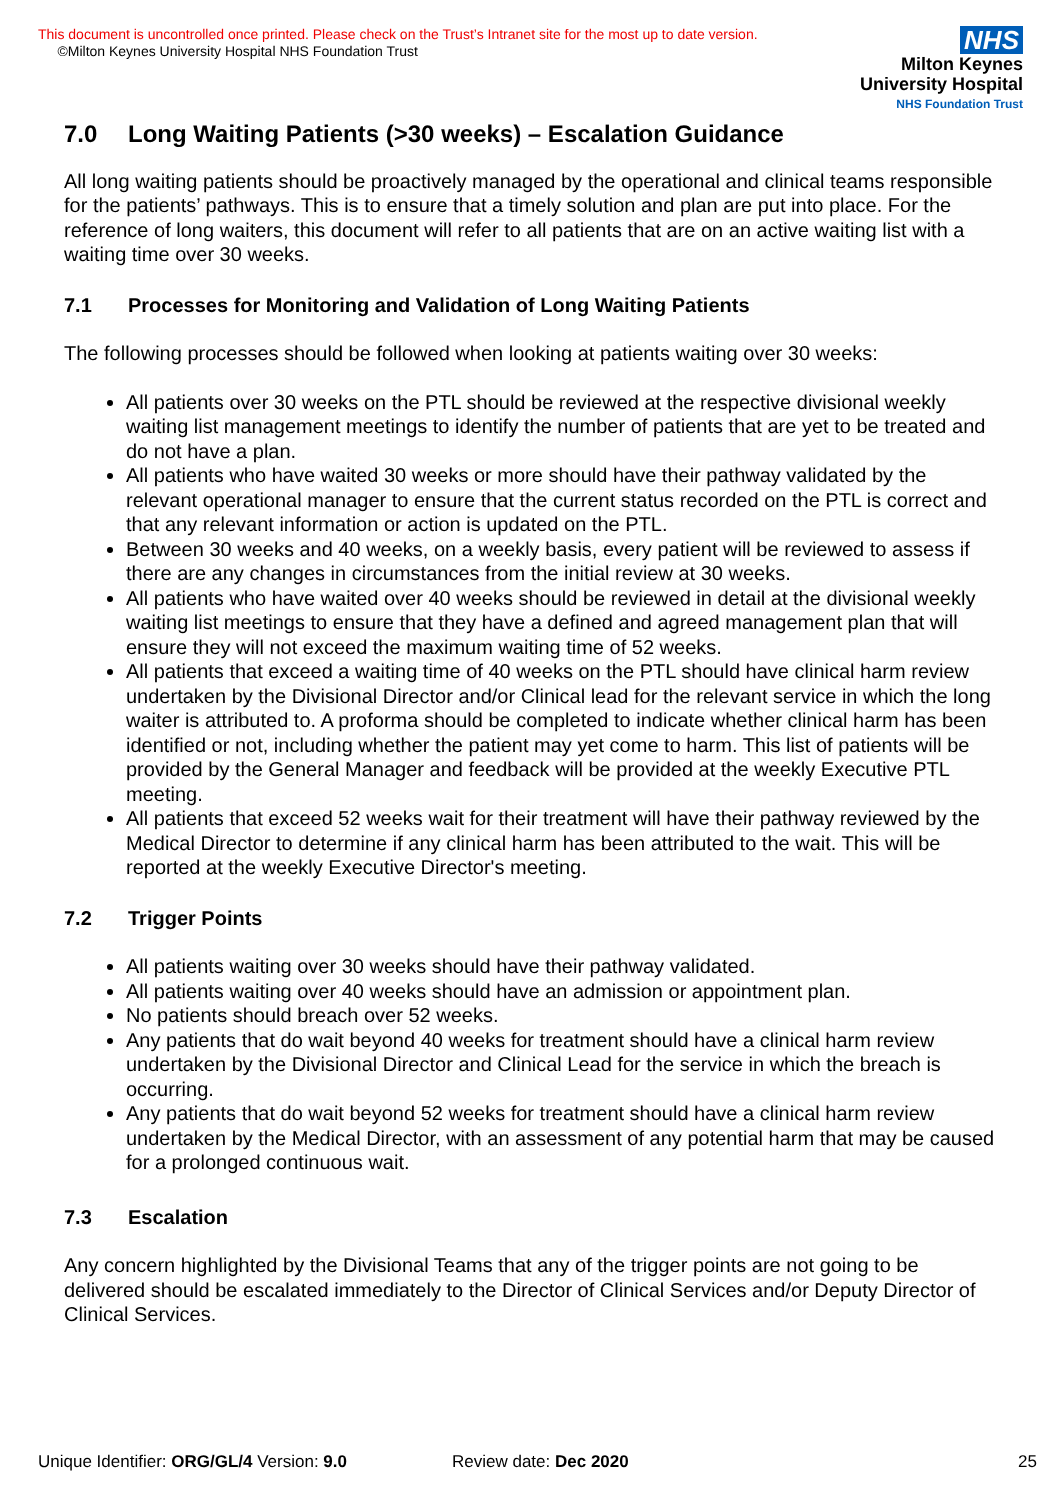This document is uncontrolled once printed. Please check on the Trust’s Intranet site for the most up to date version.
©Milton Keynes University Hospital NHS Foundation Trust
NHS
Milton Keynes
University Hospital
NHS Foundation Trust
7.0 Long Waiting Patients (>30 weeks) – Escalation Guidance
All long waiting patients should be proactively managed by the operational and clinical teams responsible for the patients’ pathways. This is to ensure that a timely solution and plan are put into place. For the reference of long waiters, this document will refer to all patients that are on an active waiting list with a waiting time over 30 weeks.
7.1 Processes for Monitoring and Validation of Long Waiting Patients
The following processes should be followed when looking at patients waiting over 30 weeks:
All patients over 30 weeks on the PTL should be reviewed at the respective divisional weekly waiting list management meetings to identify the number of patients that are yet to be treated and do not have a plan.
All patients who have waited 30 weeks or more should have their pathway validated by the relevant operational manager to ensure that the current status recorded on the PTL is correct and that any relevant information or action is updated on the PTL.
Between 30 weeks and 40 weeks, on a weekly basis, every patient will be reviewed to assess if there are any changes in circumstances from the initial review at 30 weeks.
All patients who have waited over 40 weeks should be reviewed in detail at the divisional weekly waiting list meetings to ensure that they have a defined and agreed management plan that will ensure they will not exceed the maximum waiting time of 52 weeks.
All patients that exceed a waiting time of 40 weeks on the PTL should have clinical harm review undertaken by the Divisional Director and/or Clinical lead for the relevant service in which the long waiter is attributed to. A proforma should be completed to indicate whether clinical harm has been identified or not, including whether the patient may yet come to harm. This list of patients will be provided by the General Manager and feedback will be provided at the weekly Executive PTL meeting.
All patients that exceed 52 weeks wait for their treatment will have their pathway reviewed by the Medical Director to determine if any clinical harm has been attributed to the wait. This will be reported at the weekly Executive Director's meeting.
7.2 Trigger Points
All patients waiting over 30 weeks should have their pathway validated.
All patients waiting over 40 weeks should have an admission or appointment plan.
No patients should breach over 52 weeks.
Any patients that do wait beyond 40 weeks for treatment should have a clinical harm review undertaken by the Divisional Director and Clinical Lead for the service in which the breach is occurring.
Any patients that do wait beyond 52 weeks for treatment should have a clinical harm review undertaken by the Medical Director, with an assessment of any potential harm that may be caused for a prolonged continuous wait.
7.3 Escalation
Any concern highlighted by the Divisional Teams that any of the trigger points are not going to be delivered should be escalated immediately to the Director of Clinical Services and/or Deputy Director of Clinical Services.
Unique Identifier: ORG/GL/4 Version: 9.0 Review date: Dec 2020 25